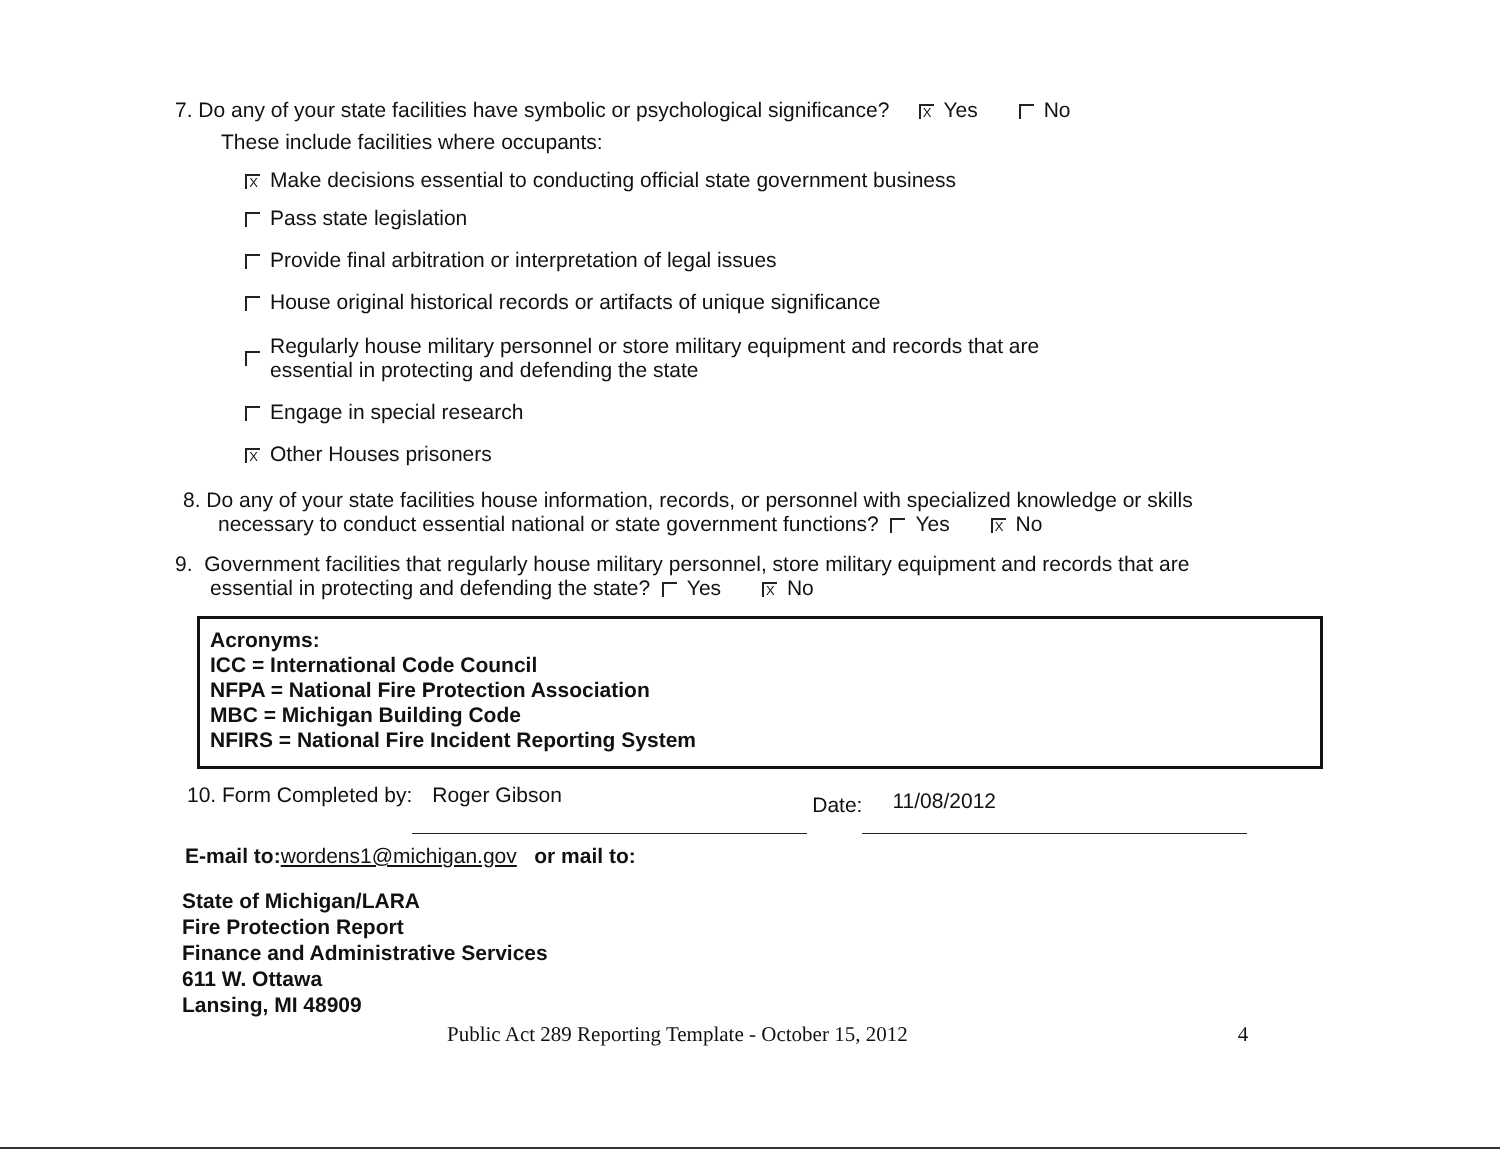7. Do any of your state facilities have symbolic or psychological significance? X Yes No
These include facilities where occupants:
X Make decisions essential to conducting official state government business
Pass state legislation
Provide final arbitration or interpretation of legal issues
House original historical records or artifacts of unique significance
Regularly house military personnel or store military equipment and records that are
essential in protecting and defending the state
Engage in special research
X Other Houses prisoners
8. Do any of your state facilities house information, records, or personnel with specialized knowledge or skills
necessary to conduct essential national or state government functions? Yes X No
9. Government facilities that regularly house military personnel, store military equipment and records that are
essential in protecting and defending the state? Yes X No
Acronyms:
ICC = International Code Council
NFPA = National Fire Protection Association
MBC = Michigan Building Code
NFIRS = National Fire Incident Reporting System
10. Form Completed by: Roger Gibson Date: 11/08/2012
E-mail to:wordens1@michigan.gov or mail to:
State of Michigan/LARA
Fire Protection Report
Finance and Administrative Services
611 W. Ottawa
Lansing, MI 48909
Public Act 289 Reporting Template - October 15, 2012 4